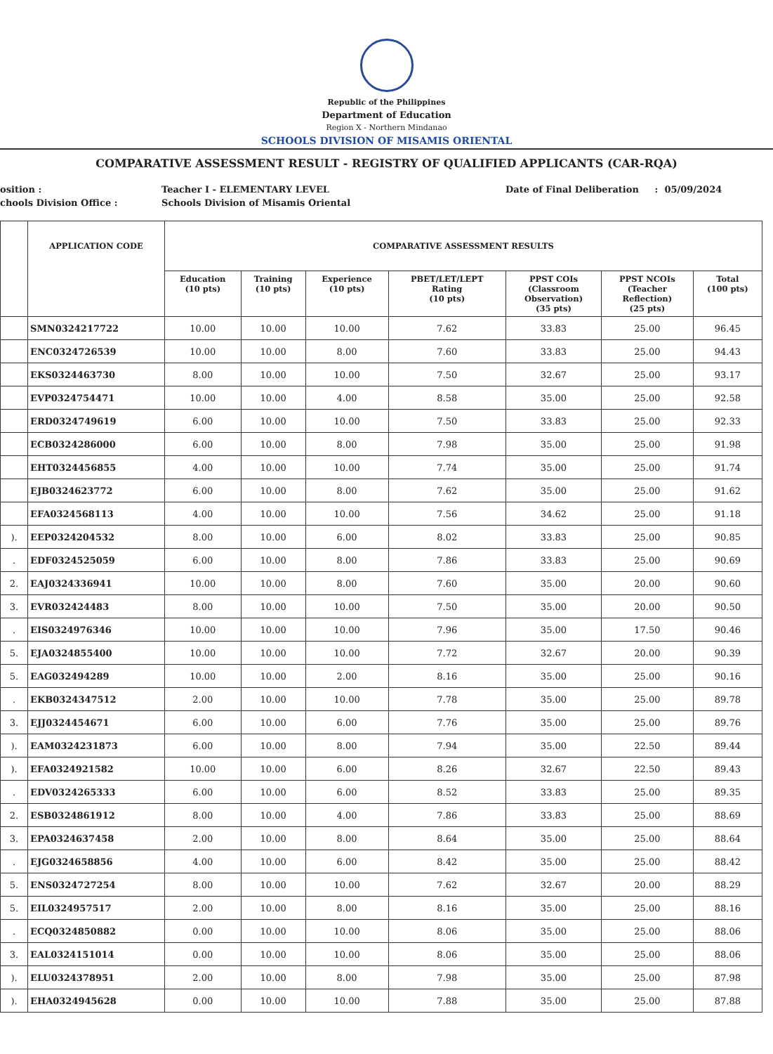Republic of the Philippines
Department of Education
Region X - Northern Mindanao
SCHOOLS DIVISION OF MISAMIS ORIENTAL
COMPARATIVE ASSESSMENT RESULT - REGISTRY OF QUALIFIED APPLICANTS (CAR-RQA)
osition :
chools Division Office :
Teacher I - ELEMENTARY LEVEL
Schools Division of Misamis Oriental
Date of Final Deliberation : 05/09/2024
| | APPLICATION CODE | COMPARATIVE ASSESSMENT RESULTS | | | | | | |
| --- | --- | --- | --- | --- | --- | --- | --- | --- |
| | | Education (10 pts) | Training (10 pts) | Experience (10 pts) | PBET/LET/LEPT Rating (10 pts) | PPST COIs (Classroom Observation) (35 pts) | PPST NCOIs (Teacher Reflection) (25 pts) | Total (100 pts) |
| | SMN0324217722 | 10.00 | 10.00 | 10.00 | 7.62 | 33.83 | 25.00 | 96.45 |
| | ENC0324726539 | 10.00 | 10.00 | 8.00 | 7.60 | 33.83 | 25.00 | 94.43 |
| | EKS0324463730 | 8.00 | 10.00 | 10.00 | 7.50 | 32.67 | 25.00 | 93.17 |
| | EVP0324754471 | 10.00 | 10.00 | 4.00 | 8.58 | 35.00 | 25.00 | 92.58 |
| | ERD0324749619 | 6.00 | 10.00 | 10.00 | 7.50 | 33.83 | 25.00 | 92.33 |
| | ECB0324286000 | 6.00 | 10.00 | 8.00 | 7.98 | 35.00 | 25.00 | 91.98 |
| | EHT0324456855 | 4.00 | 10.00 | 10.00 | 7.74 | 35.00 | 25.00 | 91.74 |
| | EJB0324623772 | 6.00 | 10.00 | 8.00 | 7.62 | 35.00 | 25.00 | 91.62 |
| | EFA0324568113 | 4.00 | 10.00 | 10.00 | 7.56 | 34.62 | 25.00 | 91.18 |
| ). | EEP0324204532 | 8.00 | 10.00 | 6.00 | 8.02 | 33.83 | 25.00 | 90.85 |
| . | EDF0324525059 | 6.00 | 10.00 | 8.00 | 7.86 | 33.83 | 25.00 | 90.69 |
| 2. | EAJ0324336941 | 10.00 | 10.00 | 8.00 | 7.60 | 35.00 | 20.00 | 90.60 |
| 3. | EVR032424483 | 8.00 | 10.00 | 10.00 | 7.50 | 35.00 | 20.00 | 90.50 |
| . | EIS0324976346 | 10.00 | 10.00 | 10.00 | 7.96 | 35.00 | 17.50 | 90.46 |
| 5. | EJA0324855400 | 10.00 | 10.00 | 10.00 | 7.72 | 32.67 | 20.00 | 90.39 |
| 5. | EAG032494289 | 10.00 | 10.00 | 2.00 | 8.16 | 35.00 | 25.00 | 90.16 |
| . | EKB0324347512 | 2.00 | 10.00 | 10.00 | 7.78 | 35.00 | 25.00 | 89.78 |
| 3. | EJJ0324454671 | 6.00 | 10.00 | 6.00 | 7.76 | 35.00 | 25.00 | 89.76 |
| ). | EAM0324231873 | 6.00 | 10.00 | 8.00 | 7.94 | 35.00 | 22.50 | 89.44 |
| ). | EFA0324921582 | 10.00 | 10.00 | 6.00 | 8.26 | 32.67 | 22.50 | 89.43 |
| . | EDV0324265333 | 6.00 | 10.00 | 6.00 | 8.52 | 33.83 | 25.00 | 89.35 |
| 2. | ESB0324861912 | 8.00 | 10.00 | 4.00 | 7.86 | 33.83 | 25.00 | 88.69 |
| 3. | EPA0324637458 | 2.00 | 10.00 | 8.00 | 8.64 | 35.00 | 25.00 | 88.64 |
| . | EJG0324658856 | 4.00 | 10.00 | 6.00 | 8.42 | 35.00 | 25.00 | 88.42 |
| 5. | ENS0324727254 | 8.00 | 10.00 | 10.00 | 7.62 | 32.67 | 20.00 | 88.29 |
| 5. | EIL0324957517 | 2.00 | 10.00 | 8.00 | 8.16 | 35.00 | 25.00 | 88.16 |
| . | ECQ0324850882 | 0.00 | 10.00 | 10.00 | 8.06 | 35.00 | 25.00 | 88.06 |
| 3. | EAL0324151014 | 0.00 | 10.00 | 10.00 | 8.06 | 35.00 | 25.00 | 88.06 |
| ). | ELU0324378951 | 2.00 | 10.00 | 8.00 | 7.98 | 35.00 | 25.00 | 87.98 |
| ). | EHA0324945628 | 0.00 | 10.00 | 10.00 | 7.88 | 35.00 | 25.00 | 87.88 |